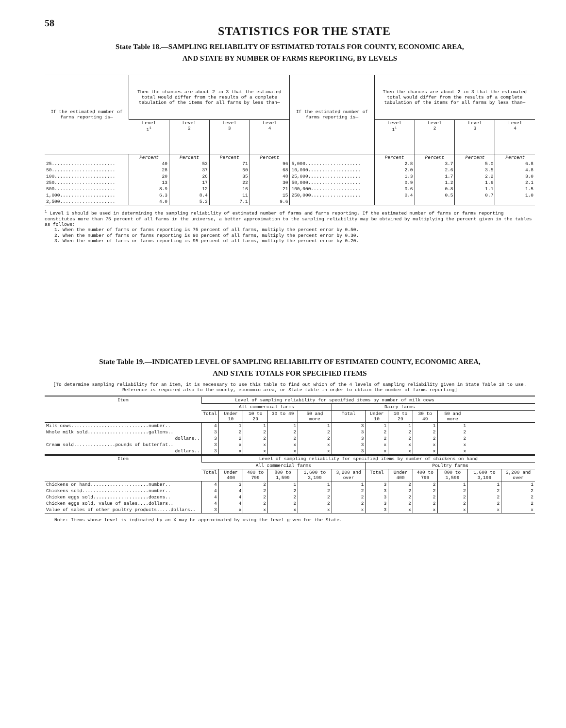58
STATISTICS FOR THE STATE
State Table 18.—SAMPLING RELIABILITY OF ESTIMATED TOTALS FOR COUNTY, ECONOMIC AREA,
AND STATE BY NUMBER OF FARMS REPORTING, BY LEVELS
| If the estimated number of farms reporting is— | Then the chances are about 2 in 3 that the estimated total would differ from the results of a complete tabulation of the items for all farms by less than— | | | | If the estimated number of farms reporting is— | Then the chances are about 2 in 3 that the estimated total would differ from the results of a complete tabulation of the items for all farms by less than— | | | |
| --- | --- | --- | --- | --- | --- | --- | --- | --- | --- |
| | Level 1<sup>1</sup> | Level 2 | Level 3 | Level 4 | | Level 1<sup>1</sup> | Level 2 | Level 3 | Level 4 |
| | Percent | Percent | Percent | Percent | | Percent | Percent | Percent | Percent |
| 25....................... | 40 | 53 | 71 | 96 | 5,000.................... | 2.8 | 3.7 | 5.0 | 6.8 |
| 50....................... | 28 | 37 | 50 | 68 | 10,000................... | 2.0 | 2.6 | 3.5 | 4.8 |
| 100...................... | 20 | 26 | 35 | 48 | 25,000................... | 1.3 | 1.7 | 2.2 | 3.0 |
| 250...................... | 13 | 17 | 22 | 30 | 50,000................... | 0.9 | 1.2 | 1.6 | 2.1 |
| 500...................... | 8.9 | 12 | 16 | 21 | 100,000.................. | 0.6 | 0.8 | 1.1 | 1.5 |
| 1,000.................... | 6.3 | 8.4 | 11 | 15 | 250,000.................. | 0.4 | 0.5 | 0.7 | 1.0 |
| 2,500.................... | 4.0 | 5.3 | 7.1 | 9.6 | | | | | |
<sup>1</sup> Level 1 should be used in determining the sampling reliability of estimated number of farms and farms reporting. If the estimated number of farms or farms reporting constitutes more than 75 percent of all farms in the universe, a better approximation to the sampling reliability may be obtained by multiplying the percent given in the tables as follows:
1. When the number of farms or farms reporting is 75 percent of all farms, multiply the percent error by 0.50.
2. When the number of farms or farms reporting is 90 percent of all farms, multiply the percent error by 0.30.
3. When the number of farms or farms reporting is 95 percent of all farms, multiply the percent error by 0.20.
State Table 19.—INDICATED LEVEL OF SAMPLING RELIABILITY OF ESTIMATED COUNTY, ECONOMIC AREA,
AND STATE TOTALS FOR SPECIFIED ITEMS
[To determine sampling reliability for an item, it is necessary to use this table to find out which of the 4 levels of sampling reliability given in State Table 18 to use. Reference is required also to the county, economic area, or State table in order to obtain the number of farms reporting]
| Item | Level of sampling reliability for specified items by number of milk cows | | | | | | | | | | | |
| --- | --- | --- | --- | --- | --- | --- | --- | --- | --- | --- | --- | --- |
| | All commercial farms | | | | | Dairy farms | | | | | | |
| | Total | Under 10 | 10 to 29 | 30 to 49 | 50 and more | Total | Under 10 | 10 to 29 | 30 to 49 | 50 and more | | |
| Milk cows............................number.. | 4 | 1 | 1 | 1 | 1 | 3 | 1 | 1 | 1 | 1 | | |
| Whole milk sold......................gallons.. | 3 | 2 | 2 | 2 | 2 | 3 | 2 | 2 | 2 | 2 | | |
| dollars.. | 3 | 2 | 2 | 2 | 2 | 3 | 2 | 2 | 2 | 2 | | |
| Cream sold...............pounds of butterfat.. | 3 | x | x | x | x | 3 | x | x | x | x | | |
| dollars.. | 3 | x | x | x | x | 3 | x | x | x | x | | |
| Item | Level of sampling reliability for specified items by number of chickens on hand | | | | | | | | | | | |
| | All commercial farms | | | | | | Poultry farms | | | | | |
| | Total | Under 400 | 400 to 799 | 800 to 1,599 | 1,600 to 3,199 | 3,200 and over | Total | Under 400 | 400 to 799 | 800 to 1,599 | 1,600 to 3,199 | 3,200 and over |
| Chickens on hand.....................number.. | 4 | 3 | 2 | 1 | 1 | 1 | 3 | 2 | 2 | 1 | 1 | 1 |
| Chickens sold........................number.. | 4 | 4 | 2 | 2 | 2 | 2 | 3 | 2 | 2 | 2 | 2 | 2 |
| Chicken eggs sold....................dozens.. | 4 | 4 | 2 | 2 | 2 | 2 | 3 | 2 | 2 | 2 | 2 | 2 |
| Chicken eggs sold, value of sales....dollars.. | 4 | 4 | 2 | 2 | 2 | 2 | 3 | 2 | 2 | 2 | 2 | 2 |
| Value of sales of other poultry products.....dollars.. | 3 | x | x | x | x | x | 3 | x | x | x | x | x |
Note: Items whose level is indicated by an X may be approximated by using the level given for the State.